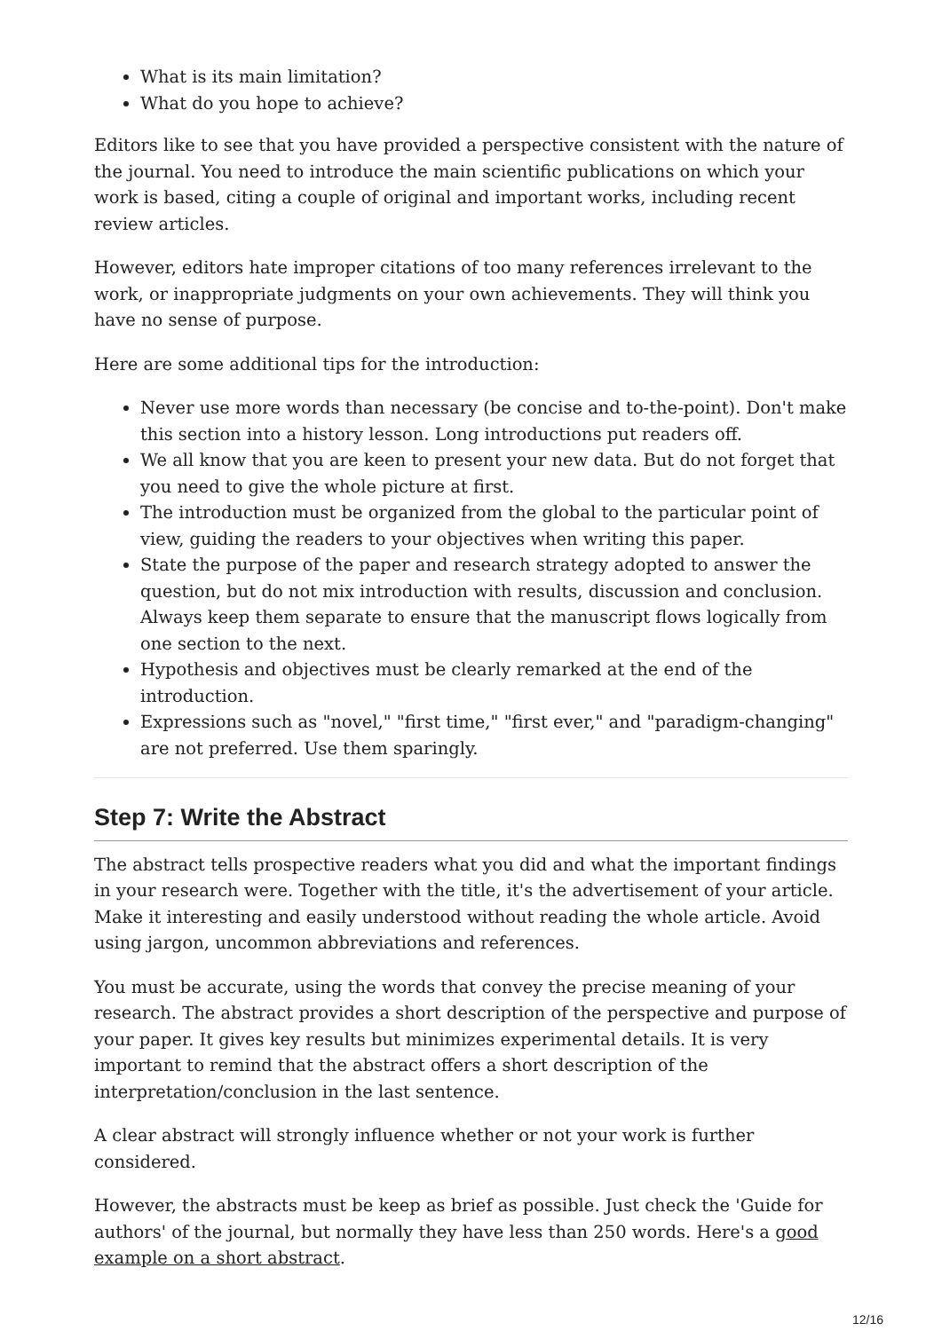What is its main limitation?
What do you hope to achieve?
Editors like to see that you have provided a perspective consistent with the nature of the journal. You need to introduce the main scientific publications on which your work is based, citing a couple of original and important works, including recent review articles.
However, editors hate improper citations of too many references irrelevant to the work, or inappropriate judgments on your own achievements. They will think you have no sense of purpose.
Here are some additional tips for the introduction:
Never use more words than necessary (be concise and to-the-point). Don't make this section into a history lesson. Long introductions put readers off.
We all know that you are keen to present your new data. But do not forget that you need to give the whole picture at first.
The introduction must be organized from the global to the particular point of view, guiding the readers to your objectives when writing this paper.
State the purpose of the paper and research strategy adopted to answer the question, but do not mix introduction with results, discussion and conclusion. Always keep them separate to ensure that the manuscript flows logically from one section to the next.
Hypothesis and objectives must be clearly remarked at the end of the introduction.
Expressions such as "novel," "first time," "first ever," and "paradigm-changing" are not preferred. Use them sparingly.
Step 7: Write the Abstract
The abstract tells prospective readers what you did and what the important findings in your research were. Together with the title, it's the advertisement of your article. Make it interesting and easily understood without reading the whole article. Avoid using jargon, uncommon abbreviations and references.
You must be accurate, using the words that convey the precise meaning of your research. The abstract provides a short description of the perspective and purpose of your paper. It gives key results but minimizes experimental details. It is very important to remind that the abstract offers a short description of the interpretation/conclusion in the last sentence.
A clear abstract will strongly influence whether or not your work is further considered.
However, the abstracts must be keep as brief as possible. Just check the 'Guide for authors' of the journal, but normally they have less than 250 words. Here's a good example on a short abstract.
12/16